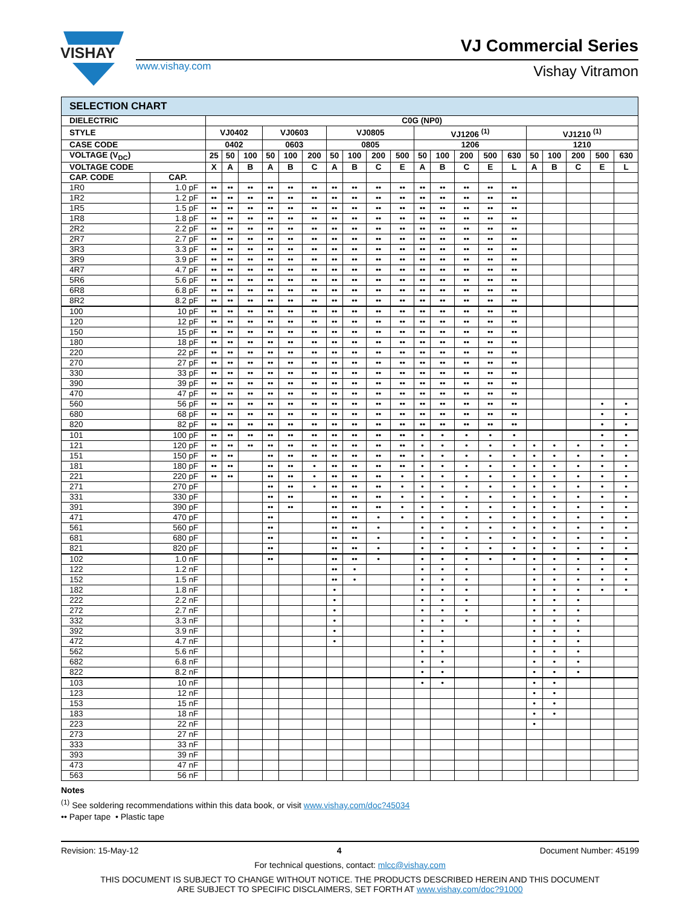VISHAY
VJ Commercial Series
www.vishay.com Vishay Vitramon
| SELECTION CHART | | | | | | | | | | | | | | | | | | | | | |
| --- | --- | --- | --- | --- | --- | --- | --- | --- | --- | --- | --- | --- | --- | --- | --- | --- | --- | --- | --- | --- | --- |
| DIELECTRIC | | C0G (NP0) | | | | | | | | | | | | | | | | | | | |
| STYLE | | VJ0402 | | | VJ0603 | | | VJ0805 | | | | VJ1206 <sup>(1)</sup> | | | | | VJ1210 <sup>(1)</sup> | | | | |
| CASE CODE | | 0402 | | | 0603 | | | 0805 | | | | 1206 | | | | | 1210 | | | | |
| VOLTAGE (V<sub>DC</sub>) | | 25 | 50 | 100 | 50 | 100 | 200 | 50 | 100 | 200 | 500 | 50 | 100 | 200 | 500 | 630 | 50 | 100 | 200 | 500 | 630 |
| VOLTAGE CODE | | X | A | B | A | B | C | A | B | C | E | A | B | C | E | L | A | B | C | E | L |
| CAP. CODE | CAP. | | | | | | | | | | | | | | | | | | | | |
| 1R0 | 1.0 pF | •• | •• | •• | •• | •• | •• | •• | •• | •• | •• | •• | •• | •• | •• | •• | | | | | |
| 1R2 | 1.2 pF | •• | •• | •• | •• | •• | •• | •• | •• | •• | •• | •• | •• | •• | •• | •• | | | | | |
| 1R5 | 1.5 pF | •• | •• | •• | •• | •• | •• | •• | •• | •• | •• | •• | •• | •• | •• | •• | | | | | |
| 1R8 | 1.8 pF | •• | •• | •• | •• | •• | •• | •• | •• | •• | •• | •• | •• | •• | •• | •• | | | | | |
| 2R2 | 2.2 pF | •• | •• | •• | •• | •• | •• | •• | •• | •• | •• | •• | •• | •• | •• | •• | | | | | |
| 2R7 | 2.7 pF | •• | •• | •• | •• | •• | •• | •• | •• | •• | •• | •• | •• | •• | •• | •• | | | | | |
| 3R3 | 3.3 pF | •• | •• | •• | •• | •• | •• | •• | •• | •• | •• | •• | •• | •• | •• | •• | | | | | |
| 3R9 | 3.9 pF | •• | •• | •• | •• | •• | •• | •• | •• | •• | •• | •• | •• | •• | •• | •• | | | | | |
| 4R7 | 4.7 pF | •• | •• | •• | •• | •• | •• | •• | •• | •• | •• | •• | •• | •• | •• | •• | | | | | |
| 5R6 | 5.6 pF | •• | •• | •• | •• | •• | •• | •• | •• | •• | •• | •• | •• | •• | •• | •• | | | | | |
| 6R8 | 6.8 pF | •• | •• | •• | •• | •• | •• | •• | •• | •• | •• | •• | •• | •• | •• | •• | | | | | |
| 8R2 | 8.2 pF | •• | •• | •• | •• | •• | •• | •• | •• | •• | •• | •• | •• | •• | •• | •• | | | | | |
| 100 | 10 pF | •• | •• | •• | •• | •• | •• | •• | •• | •• | •• | •• | •• | •• | •• | •• | | | | | |
| 120 | 12 pF | •• | •• | •• | •• | •• | •• | •• | •• | •• | •• | •• | •• | •• | •• | •• | | | | | |
| 150 | 15 pF | •• | •• | •• | •• | •• | •• | •• | •• | •• | •• | •• | •• | •• | •• | •• | | | | | |
| 180 | 18 pF | •• | •• | •• | •• | •• | •• | •• | •• | •• | •• | •• | •• | •• | •• | •• | | | | | |
| 220 | 22 pF | •• | •• | •• | •• | •• | •• | •• | •• | •• | •• | •• | •• | •• | •• | •• | | | | | |
| 270 | 27 pF | •• | •• | •• | •• | •• | •• | •• | •• | •• | •• | •• | •• | •• | •• | •• | | | | | |
| 330 | 33 pF | •• | •• | •• | •• | •• | •• | •• | •• | •• | •• | •• | •• | •• | •• | •• | | | | | |
| 390 | 39 pF | •• | •• | •• | •• | •• | •• | •• | •• | •• | •• | •• | •• | •• | •• | •• | | | | | |
| 470 | 47 pF | •• | •• | •• | •• | •• | •• | •• | •• | •• | •• | •• | •• | •• | •• | •• | | | | | |
| 560 | 56 pF | •• | •• | •• | •• | •• | •• | •• | •• | •• | •• | •• | •• | •• | •• | •• | | | | • | • |
| 680 | 68 pF | •• | •• | •• | •• | •• | •• | •• | •• | •• | •• | •• | •• | •• | •• | •• | | | | • | • |
| 820 | 82 pF | •• | •• | •• | •• | •• | •• | •• | •• | •• | •• | •• | •• | •• | •• | •• | | | | • | • |
| 101 | 100 pF | •• | •• | •• | •• | •• | •• | •• | •• | •• | •• | • | • | • | • | • | | | | • | • |
| 121 | 120 pF | •• | •• | •• | •• | •• | •• | •• | •• | •• | •• | • | • | • | • | • | • | • | • | • | • |
| 151 | 150 pF | •• | •• | | •• | •• | •• | •• | •• | •• | •• | • | • | • | • | • | • | • | • | • | • |
| 181 | 180 pF | •• | •• | | •• | •• | • | •• | •• | •• | •• | • | • | • | • | • | • | • | • | • | • |
| 221 | 220 pF | •• | •• | | •• | •• | • | •• | •• | •• | • | • | • | • | • | • | • | • | • | • | • |
| 271 | 270 pF | | | | •• | •• | • | •• | •• | •• | • | • | • | • | • | • | • | • | • | • | • |
| 331 | 330 pF | | | | •• | •• | | •• | •• | •• | • | • | • | • | • | • | • | • | • | • | • |
| 391 | 390 pF | | | | •• | •• | | •• | •• | •• | • | • | • | • | • | • | • | • | • | • | • |
| 471 | 470 pF | | | | •• | | | •• | •• | • | • | • | • | • | • | • | • | • | • | • | • |
| 561 | 560 pF | | | | •• | | | •• | •• | • | | • | • | • | • | • | • | • | • | • | • |
| 681 | 680 pF | | | | •• | | | •• | •• | • | | • | • | • | • | • | • | • | • | • | • |
| 821 | 820 pF | | | | •• | | | •• | •• | • | | • | • | • | • | • | • | • | • | • | • |
| 102 | 1.0 nF | | | | •• | | | •• | •• | • | | • | • | • | • | • | • | • | • | • | • |
| 122 | 1.2 nF | | | | | | | •• | • | | | • | • | • | | | • | • | • | • | • |
| 152 | 1.5 nF | | | | | | | •• | • | | | • | • | • | | | • | • | • | • | • |
| 182 | 1.8 nF | | | | | | | • | | | | • | • | • | | | • | • | • | • | • |
| 222 | 2.2 nF | | | | | | | • | | | | • | • | • | | | • | • | • | | |
| 272 | 2.7 nF | | | | | | | • | | | | • | • | • | | | • | • | • | | |
| 332 | 3.3 nF | | | | | | | • | | | | • | • | • | | | • | • | • | | |
| 392 | 3.9 nF | | | | | | | • | | | | • | • | | | | • | • | • | | |
| 472 | 4.7 nF | | | | | | | • | | | | • | • | | | | • | • | • | | |
| 562 | 5.6 nF | | | | | | | | | | | • | • | | | | • | • | • | | |
| 682 | 6.8 nF | | | | | | | | | | | • | • | | | | • | • | • | | |
| 822 | 8.2 nF | | | | | | | | | | | • | • | | | | • | • | • | | |
| 103 | 10 nF | | | | | | | | | | | • | • | | | | • | • | | | |
| 123 | 12 nF | | | | | | | | | | | | | | | | • | • | | | |
| 153 | 15 nF | | | | | | | | | | | | | | | | • | • | | | |
| 183 | 18 nF | | | | | | | | | | | | | | | | • | • | | | |
| 223 | 22 nF | | | | | | | | | | | | | | | | • | | | | |
| 273 | 27 nF | | | | | | | | | | | | | | | | | | | | |
| 333 | 33 nF | | | | | | | | | | | | | | | | | | | | |
| 393 | 39 nF | | | | | | | | | | | | | | | | | | | | |
| 473 | 47 nF | | | | | | | | | | | | | | | | | | | | |
| 563 | 56 nF | | | | | | | | | | | | | | | | | | | | |
Notes
<sup>(1)</sup> See soldering recommendations within this data book, or visit www.vishay.com/doc?45034
•• Paper tape • Plastic tape
Revision: 15-May-12 4 Document Number: 45199
For technical questions, contact: mlcc@vishay.com
THIS DOCUMENT IS SUBJECT TO CHANGE WITHOUT NOTICE. THE PRODUCTS DESCRIBED HEREIN AND THIS DOCUMENT
ARE SUBJECT TO SPECIFIC DISCLAIMERS, SET FORTH AT www.vishay.com/doc?91000